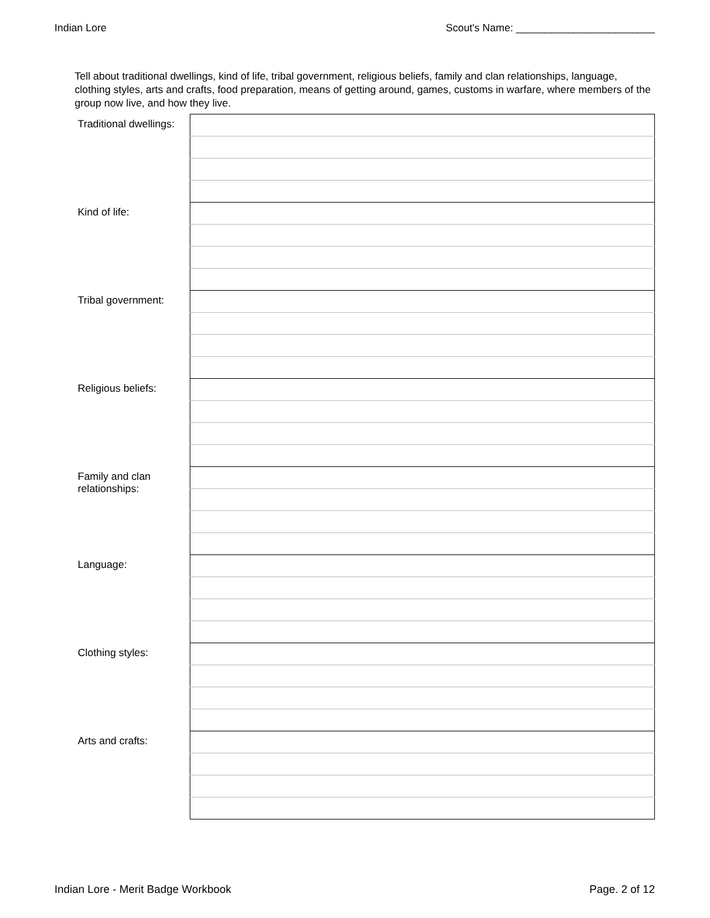Indian Lore Scout's Name: ________________________
Tell about traditional dwellings, kind of life, tribal government, religious beliefs, family and clan relationships, language, clothing styles, arts and crafts, food preparation, means of getting around, games, customs in warfare, where members of the group now live, and how they live.
| Traditional dwellings: | |
| Kind of life: | |
| Tribal government: | |
| Religious beliefs: | |
| Family and clan relationships: | |
| Language: | |
| Clothing styles: | |
| Arts and crafts: | |
Indian Lore - Merit Badge Workbook Page. 2 of 12